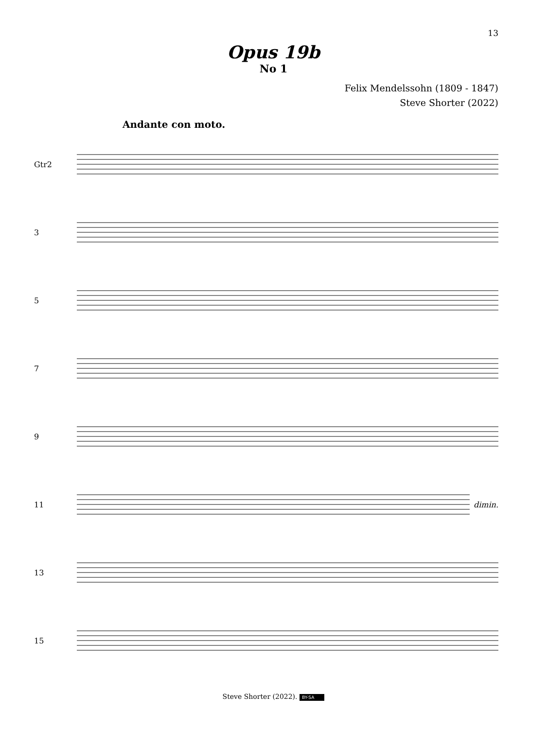13
Opus 19b
No 1
Felix Mendelssohn (1809 - 1847)
Steve Shorter (2022)
Andante con moto.
Gtr2
3
5
7
9
11 dimin.
13
15
Steve Shorter (2022). BY-SA